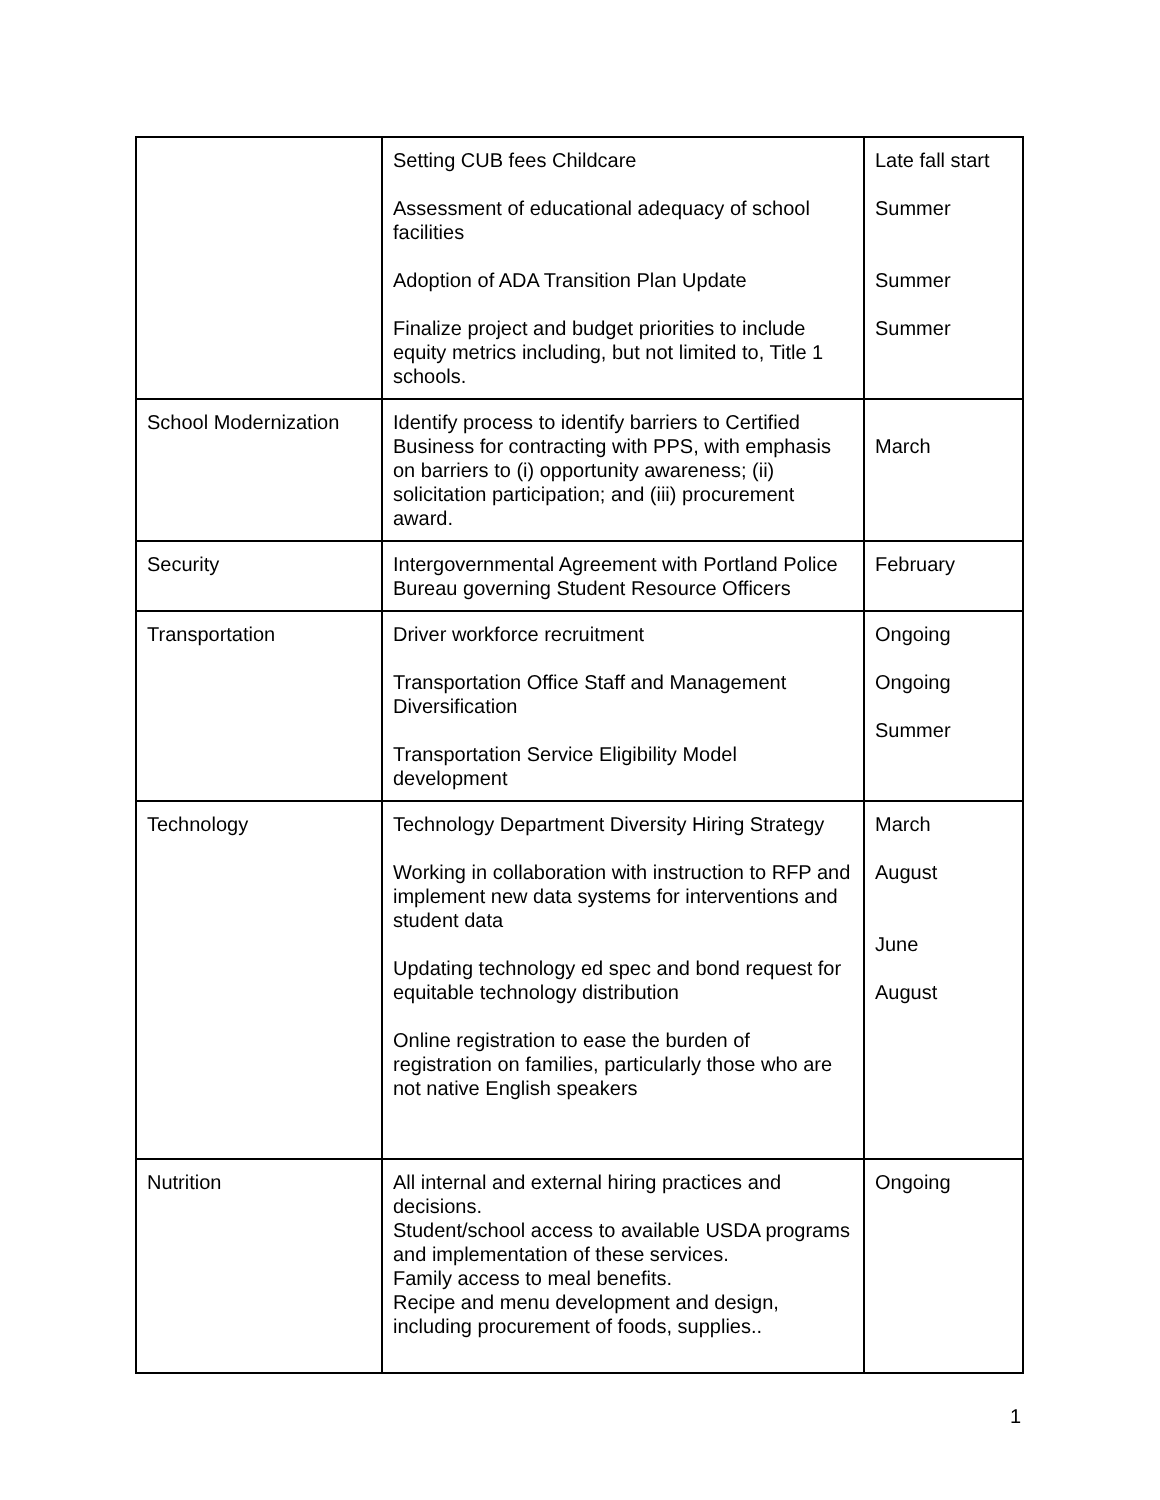| | Setting CUB fees Childcare Assessment of educational adequacy of school facilities Adoption of ADA Transition Plan Update Finalize project and budget priorities to include equity metrics including, but not limited to, Title 1 schools. | Late fall start Summer Summer Summer |
| School Modernization | Identify process to identify barriers to Certified Business for contracting with PPS, with emphasis on barriers to (i) opportunity awareness; (ii) solicitation participation; and (iii) procurement award. | March |
| Security | Intergovernmental Agreement with Portland Police Bureau governing Student Resource Officers | February |
| Transportation | Driver workforce recruitment Transportation Office Staff and Management Diversification Transportation Service Eligibility Model development | Ongoing Ongoing Summer |
| Technology | Technology Department Diversity Hiring Strategy Working in collaboration with instruction to RFP and implement new data systems for interventions and student data Updating technology ed spec and bond request for equitable technology distribution Online registration to ease the burden of registration on families, particularly those who are not native English speakers | March August June August |
| Nutrition | All internal and external hiring practices and decisions. Student/school access to available USDA programs and implementation of these services. Family access to meal benefits. Recipe and menu development and design, including procurement of foods, supplies.. | Ongoing |
1